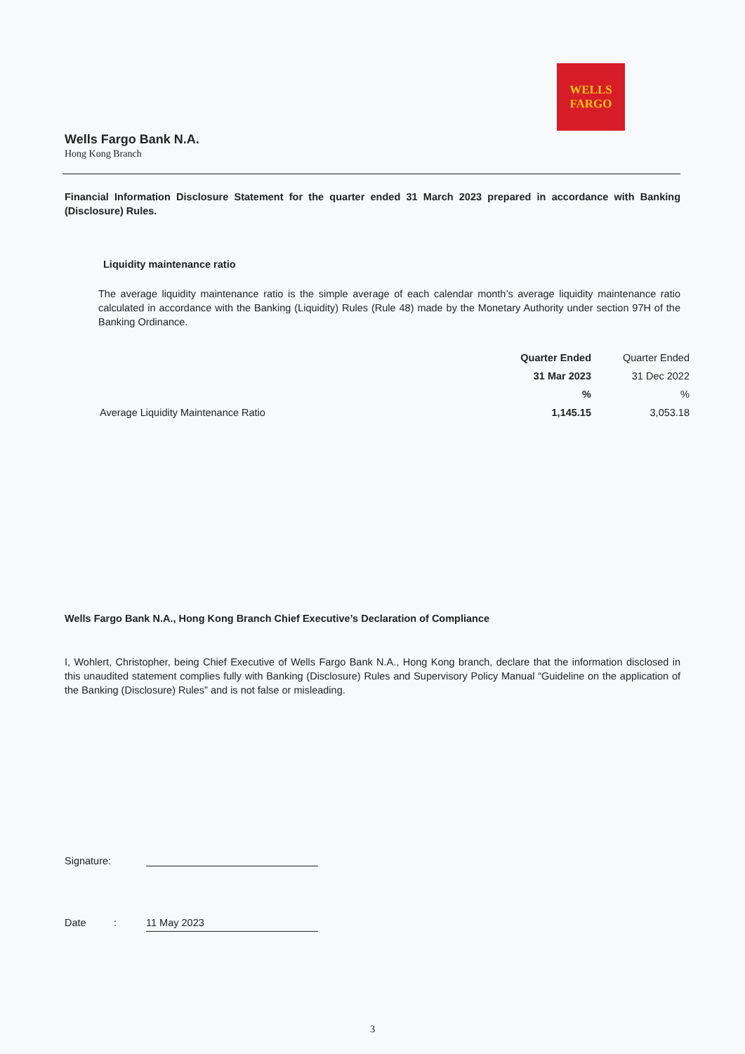WELLS
FARGO
Wells Fargo Bank N.A.
Hong Kong Branch
Financial Information Disclosure Statement for the quarter ended 31 March 2023 prepared in accordance with Banking (Disclosure) Rules.
Liquidity maintenance ratio
The average liquidity maintenance ratio is the simple average of each calendar month’s average liquidity maintenance ratio calculated in accordance with the Banking (Liquidity) Rules (Rule 48) made by the Monetary Authority under section 97H of the Banking Ordinance.
| | Quarter Ended | Quarter Ended |
| | 31 Mar 2023 | 31 Dec 2022 |
| | % | % |
| Average Liquidity Maintenance Ratio | 1,145.15 | 3,053.18 |
Wells Fargo Bank N.A., Hong Kong Branch Chief Executive’s Declaration of Compliance
I, Wohlert, Christopher, being Chief Executive of Wells Fargo Bank N.A., Hong Kong branch, declare that the information disclosed in this unaudited statement complies fully with Banking (Disclosure) Rules and Supervisory Policy Manual “Guideline on the application of the Banking (Disclosure) Rules” and is not false or misleading.
Signature:
Date: 11 May 2023
3